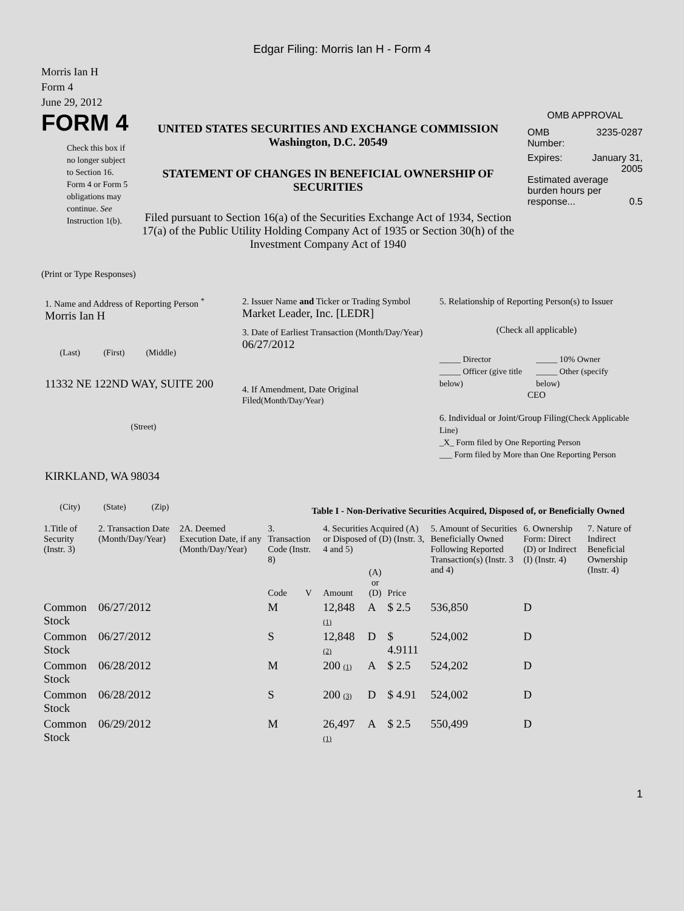Edgar Filing: Morris Ian H - Form 4
Morris Ian H
Form 4
June 29, 2012
FORM 4
Check this box if no longer subject to Section 16. Form 4 or Form 5 obligations may continue. See Instruction 1(b).
UNITED STATES SECURITIES AND EXCHANGE COMMISSION
Washington, D.C. 20549
STATEMENT OF CHANGES IN BENEFICIAL OWNERSHIP OF SECURITIES
Filed pursuant to Section 16(a) of the Securities Exchange Act of 1934, Section 17(a) of the Public Utility Holding Company Act of 1935 or Section 30(h) of the Investment Company Act of 1940
OMB APPROVAL
OMB
Number: 3235-0287
Expires: January 31,
2005
Estimated average burden hours per response... 0.5
(Print or Type Responses)
1. Name and Address of Reporting Person <sup>*</sup>
Morris Ian H
(Last) (First) (Middle)
11332 NE 122ND WAY, SUITE 200
(Street)
KIRKLAND, WA 98034
(City) (State) (Zip)
2. Issuer Name and Ticker or Trading Symbol
Market Leader, Inc. [LEDR]
3. Date of Earliest Transaction (Month/Day/Year)
06/27/2012
4. If Amendment, Date Original Filed(Month/Day/Year)
5. Relationship of Reporting Person(s) to Issuer
(Check all applicable)
_____ Director
_____ Officer (give title below)
_____ 10% Owner
_____ Other (specify below)
CEO
6. Individual or Joint/Group Filing(Check Applicable Line)
_X_ Form filed by One Reporting Person
___ Form filed by More than One Reporting Person
Table I - Non-Derivative Securities Acquired, Disposed of, or Beneficially Owned
| 1.Title of Security (Instr. 3) | 2. Transaction Date (Month/Day/Year) | 2A. Deemed Execution Date, if any (Month/Day/Year) | 3. Transaction Code (Instr. 8) | | 4. Securities Acquired (A) or Disposed of (D) (Instr. 3, 4 and 5) | | | 5. Amount of Securities Beneficially Owned Following Reported Transaction(s) (Instr. 3 and 4) | 6. Ownership Form: Direct (D) or Indirect (I) (Instr. 4) | 7. Nature of Indirect Beneficial Ownership (Instr. 4) |
| --- | --- | --- | --- | --- | --- | --- | --- | --- | --- | --- |
| | | | Code | V | Amount | (A) or (D) | Price | | | |
| Common Stock | 06/27/2012 | | M | | 12,848 (1) | A | $ 2.5 | 536,850 | D | |
| Common Stock | 06/27/2012 | | S | | 12,848 (2) | D | $ 4.9111 | 524,002 | D | |
| Common Stock | 06/28/2012 | | M | | 200 (1) | A | $ 2.5 | 524,202 | D | |
| Common Stock | 06/28/2012 | | S | | 200 (3) | D | $ 4.91 | 524,002 | D | |
| Common Stock | 06/29/2012 | | M | | 26,497 (1) | A | $ 2.5 | 550,499 | D | |
1